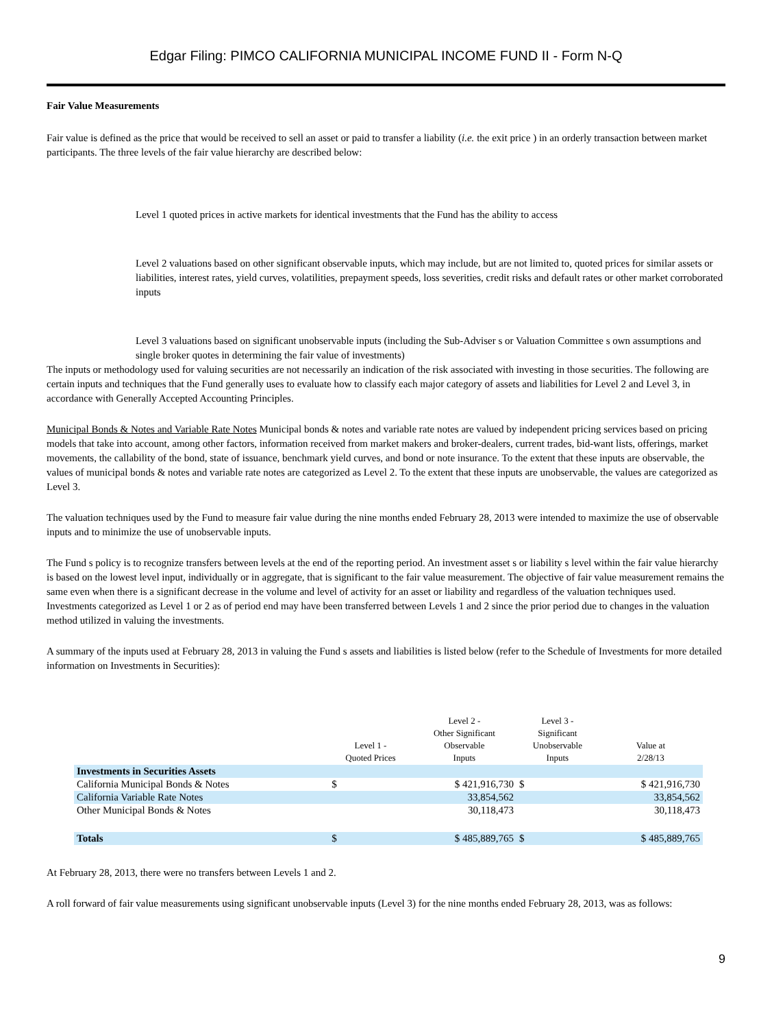Edgar Filing: PIMCO CALIFORNIA MUNICIPAL INCOME FUND II - Form N-Q
Fair Value Measurements
Fair value is defined as the price that would be received to sell an asset or paid to transfer a liability (i.e. the exit price ) in an orderly transaction between market participants. The three levels of the fair value hierarchy are described below:
Level 1 quoted prices in active markets for identical investments that the Fund has the ability to access
Level 2 valuations based on other significant observable inputs, which may include, but are not limited to, quoted prices for similar assets or liabilities, interest rates, yield curves, volatilities, prepayment speeds, loss severities, credit risks and default rates or other market corroborated inputs
Level 3 valuations based on significant unobservable inputs (including the Sub-Adviser s or Valuation Committee s own assumptions and single broker quotes in determining the fair value of investments)
The inputs or methodology used for valuing securities are not necessarily an indication of the risk associated with investing in those securities. The following are certain inputs and techniques that the Fund generally uses to evaluate how to classify each major category of assets and liabilities for Level 2 and Level 3, in accordance with Generally Accepted Accounting Principles.
Municipal Bonds & Notes and Variable Rate Notes Municipal bonds & notes and variable rate notes are valued by independent pricing services based on pricing models that take into account, among other factors, information received from market makers and broker-dealers, current trades, bid-want lists, offerings, market movements, the callability of the bond, state of issuance, benchmark yield curves, and bond or note insurance. To the extent that these inputs are observable, the values of municipal bonds & notes and variable rate notes are categorized as Level 2. To the extent that these inputs are unobservable, the values are categorized as Level 3.
The valuation techniques used by the Fund to measure fair value during the nine months ended February 28, 2013 were intended to maximize the use of observable inputs and to minimize the use of unobservable inputs.
The Fund s policy is to recognize transfers between levels at the end of the reporting period. An investment asset s or liability s level within the fair value hierarchy is based on the lowest level input, individually or in aggregate, that is significant to the fair value measurement. The objective of fair value measurement remains the same even when there is a significant decrease in the volume and level of activity for an asset or liability and regardless of the valuation techniques used. Investments categorized as Level 1 or 2 as of period end may have been transferred between Levels 1 and 2 since the prior period due to changes in the valuation method utilized in valuing the investments.
A summary of the inputs used at February 28, 2013 in valuing the Fund s assets and liabilities is listed below (refer to the Schedule of Investments for more detailed information on Investments in Securities):
| | Level 1 - Quoted Prices | Level 2 - Other Significant Observable Inputs | Level 3 - Significant Unobservable Inputs | Value at 2/28/13 |
| --- | --- | --- | --- | --- |
| Investments in Securities Assets | | | | |
| California Municipal Bonds & Notes | $ | $ 421,916,730 | $ | $ 421,916,730 |
| California Variable Rate Notes | | 33,854,562 | | 33,854,562 |
| Other Municipal Bonds & Notes | | 30,118,473 | | 30,118,473 |
| Totals | $ | $ 485,889,765 | $ | $ 485,889,765 |
At February 28, 2013, there were no transfers between Levels 1 and 2.
A roll forward of fair value measurements using significant unobservable inputs (Level 3) for the nine months ended February 28, 2013, was as follows:
9